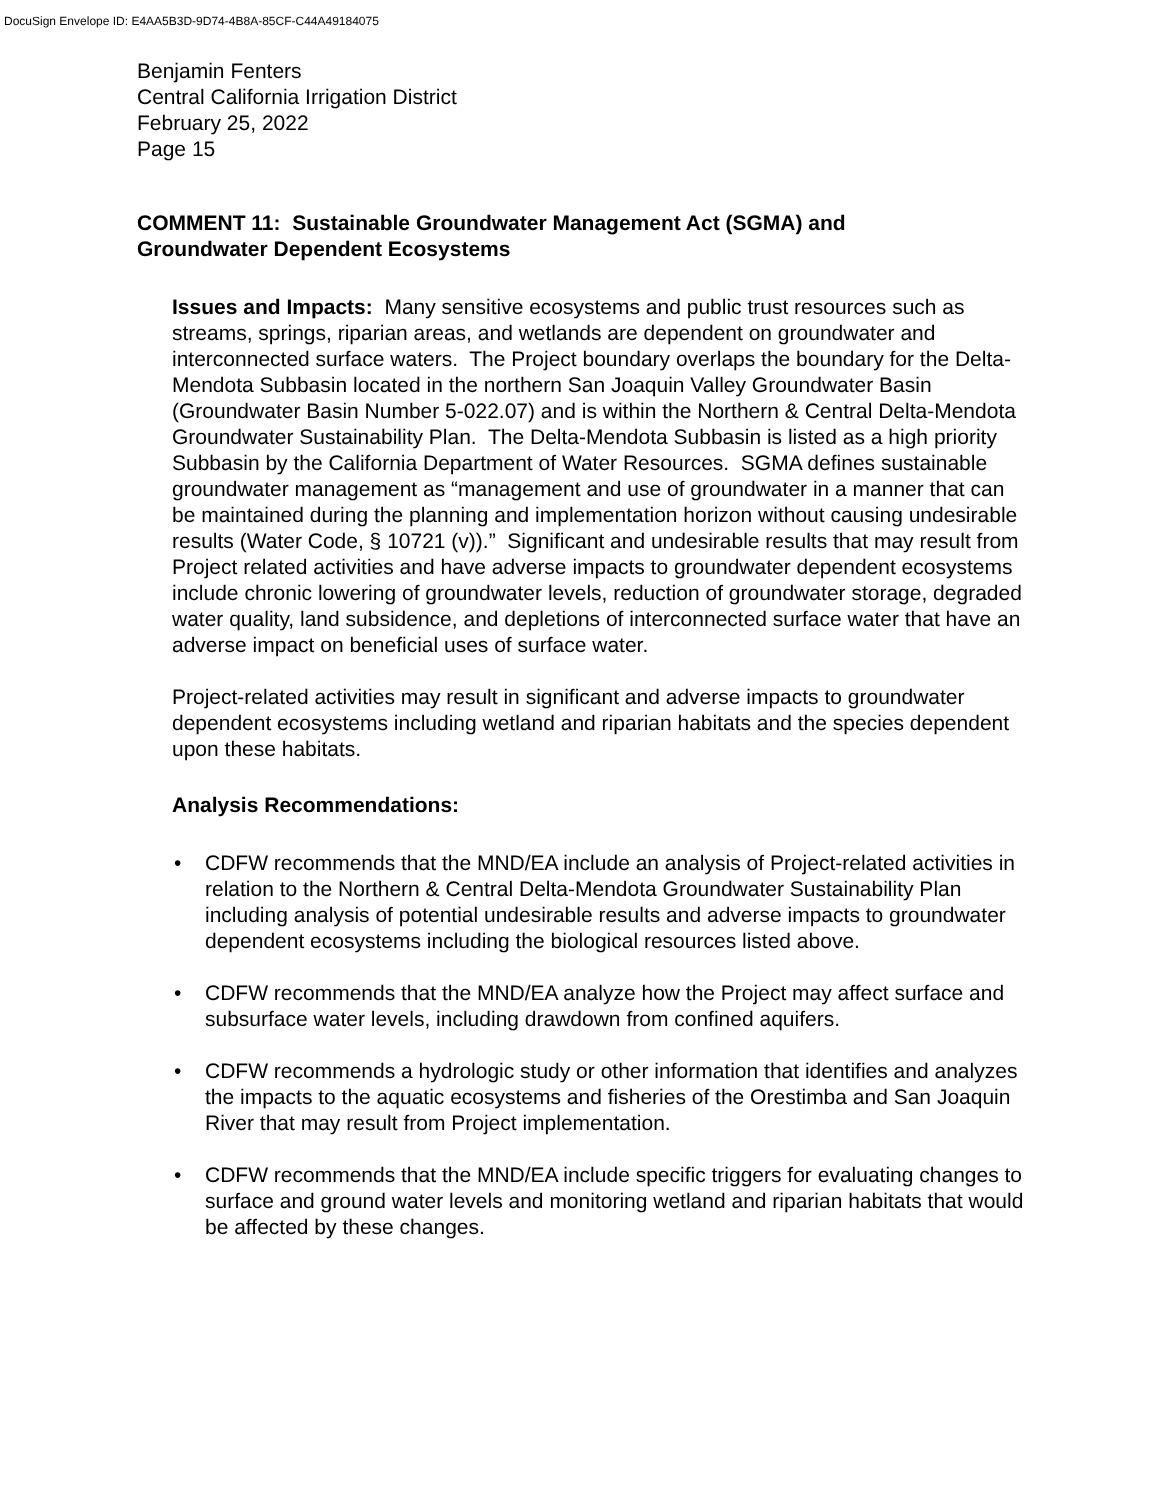DocuSign Envelope ID: E4AA5B3D-9D74-4B8A-85CF-C44A49184075
Benjamin Fenters
Central California Irrigation District
February 25, 2022
Page 15
COMMENT 11: Sustainable Groundwater Management Act (SGMA) and Groundwater Dependent Ecosystems
Issues and Impacts: Many sensitive ecosystems and public trust resources such as streams, springs, riparian areas, and wetlands are dependent on groundwater and interconnected surface waters. The Project boundary overlaps the boundary for the Delta-Mendota Subbasin located in the northern San Joaquin Valley Groundwater Basin (Groundwater Basin Number 5-022.07) and is within the Northern & Central Delta-Mendota Groundwater Sustainability Plan. The Delta-Mendota Subbasin is listed as a high priority Subbasin by the California Department of Water Resources. SGMA defines sustainable groundwater management as “management and use of groundwater in a manner that can be maintained during the planning and implementation horizon without causing undesirable results (Water Code, § 10721 (v)).” Significant and undesirable results that may result from Project related activities and have adverse impacts to groundwater dependent ecosystems include chronic lowering of groundwater levels, reduction of groundwater storage, degraded water quality, land subsidence, and depletions of interconnected surface water that have an adverse impact on beneficial uses of surface water.
Project-related activities may result in significant and adverse impacts to groundwater dependent ecosystems including wetland and riparian habitats and the species dependent upon these habitats.
Analysis Recommendations:
• CDFW recommends that the MND/EA include an analysis of Project-related activities in relation to the Northern & Central Delta-Mendota Groundwater Sustainability Plan including analysis of potential undesirable results and adverse impacts to groundwater dependent ecosystems including the biological resources listed above.
• CDFW recommends that the MND/EA analyze how the Project may affect surface and subsurface water levels, including drawdown from confined aquifers.
• CDFW recommends a hydrologic study or other information that identifies and analyzes the impacts to the aquatic ecosystems and fisheries of the Orestimba and San Joaquin River that may result from Project implementation.
• CDFW recommends that the MND/EA include specific triggers for evaluating changes to surface and ground water levels and monitoring wetland and riparian habitats that would be affected by these changes.